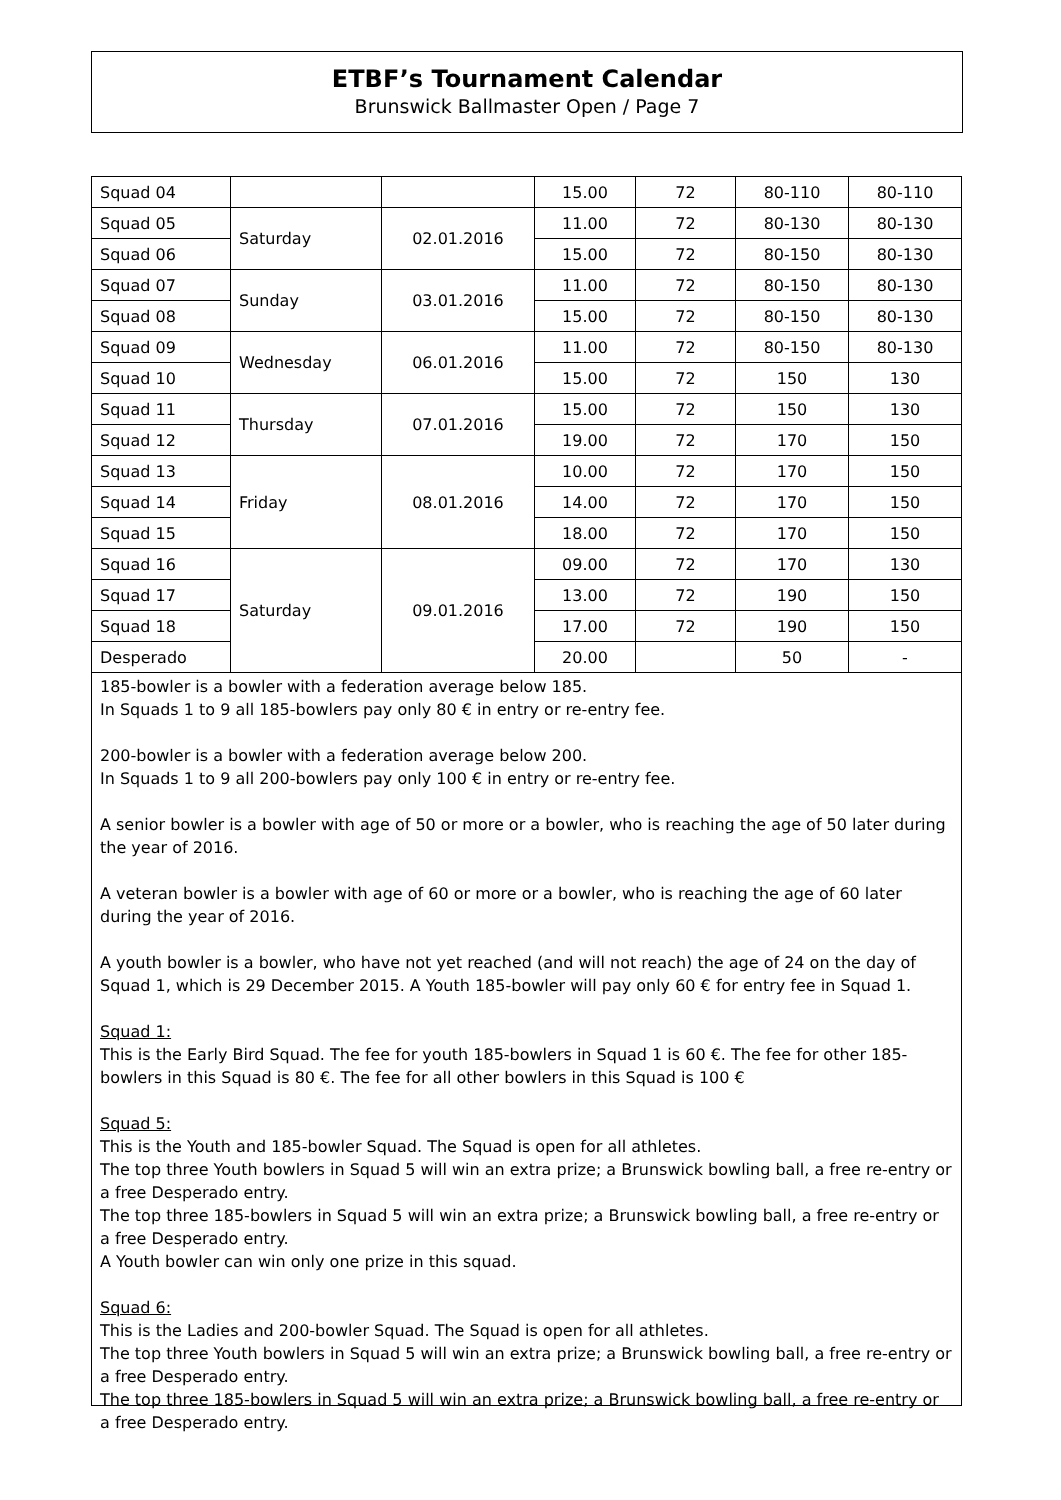ETBF’s Tournament Calendar
Brunswick Ballmaster Open / Page 7
| Squad 04 | | | 15.00 | 72 | 80-110 | 80-110 |
| Squad 05 | Saturday | 02.01.2016 | 11.00 | 72 | 80-130 | 80-130 |
| Squad 06 | | | 15.00 | 72 | 80-150 | 80-130 |
| Squad 07 | Sunday | 03.01.2016 | 11.00 | 72 | 80-150 | 80-130 |
| Squad 08 | | | 15.00 | 72 | 80-150 | 80-130 |
| Squad 09 | Wednesday | 06.01.2016 | 11.00 | 72 | 80-150 | 80-130 |
| Squad 10 | | | 15.00 | 72 | 150 | 130 |
| Squad 11 | Thursday | 07.01.2016 | 15.00 | 72 | 150 | 130 |
| Squad 12 | | | 19.00 | 72 | 170 | 150 |
| Squad 13 | Friday | 08.01.2016 | 10.00 | 72 | 170 | 150 |
| Squad 14 | | | 14.00 | 72 | 170 | 150 |
| Squad 15 | | | 18.00 | 72 | 170 | 150 |
| Squad 16 | Saturday | 09.01.2016 | 09.00 | 72 | 170 | 130 |
| Squad 17 | | | 13.00 | 72 | 190 | 150 |
| Squad 18 | | | 17.00 | 72 | 190 | 150 |
| Desperado | | | 20.00 | | 50 | - |
185-bowler is a bowler with a federation average below 185.
In Squads 1 to 9 all 185-bowlers pay only 80 € in entry or re-entry fee.
200-bowler is a bowler with a federation average below 200.
In Squads 1 to 9 all 200-bowlers pay only 100 € in entry or re-entry fee.
A senior bowler is a bowler with age of 50 or more or a bowler, who is reaching the age of 50 later during the year of 2016.
A veteran bowler is a bowler with age of 60 or more or a bowler, who is reaching the age of 60 later during the year of 2016.
A youth bowler is a bowler, who have not yet reached (and will not reach) the age of 24 on the day of Squad 1, which is 29 December 2015. A Youth 185-bowler will pay only 60 € for entry fee in Squad 1.
Squad 1:
This is the Early Bird Squad. The fee for youth 185-bowlers in Squad 1 is 60 €. The fee for other 185-bowlers in this Squad is 80 €. The fee for all other bowlers in this Squad is 100 €
Squad 5:
This is the Youth and 185-bowler Squad. The Squad is open for all athletes.
The top three Youth bowlers in Squad 5 will win an extra prize; a Brunswick bowling ball, a free re-entry or a free Desperado entry.
The top three 185-bowlers in Squad 5 will win an extra prize; a Brunswick bowling ball, a free re-entry or a free Desperado entry.
A Youth bowler can win only one prize in this squad.
Squad 6:
This is the Ladies and 200-bowler Squad. The Squad is open for all athletes.
The top three Youth bowlers in Squad 5 will win an extra prize; a Brunswick bowling ball, a free re-entry or a free Desperado entry.
The top three 185-bowlers in Squad 5 will win an extra prize; a Brunswick bowling ball, a free re-entry or a free Desperado entry.